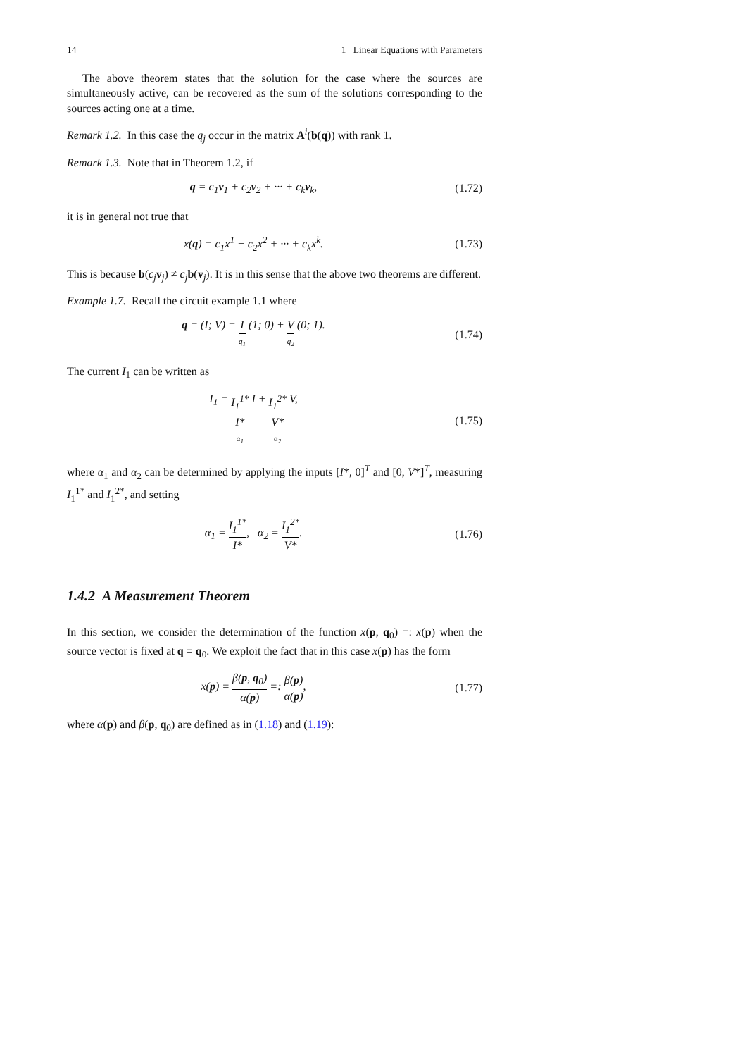14 1 Linear Equations with Parameters
The above theorem states that the solution for the case where the sources are simultaneously active, can be recovered as the sum of the solutions corresponding to the sources acting one at a time.
Remark 1.2. In this case the q<sub>j</sub> occur in the matrix A<sup>i</sup>(b(q)) with rank 1.
Remark 1.3. Note that in Theorem 1.2, if
q = c<sub>1</sub>v<sub>1</sub> + c<sub>2</sub>v<sub>2</sub> + ··· + c<sub>k</sub>v<sub>k</sub>, (1.72)
it is in general not true that
x(q) = c<sub>1</sub>x<sup>1</sup> + c<sub>2</sub>x<sup>2</sup> + ··· + c<sub>k</sub>x<sup>k</sup>.
(1.73)
This is because b(c<sub>j</sub> v<sub>j</sub>) ≠ c<sub>j</sub> b(v<sub>j</sub>). It is in this sense that the above two theorems are different.
Example 1.7. Recall the circuit example 1.1 where
q = (I; V) = I q<sub>1</sub> (1; 0) + V q<sub>2</sub> (0; 1).
(1.74)
The current I<sub>1</sub> can be written as
I<sub>1</sub> = I<sub>1</sub><sup>1*</sup> I* α<sub>1</sub> I + I<sub>1</sub><sup>2*</sup> V* α<sub>2</sub> V,
(1.75)
where α<sub>1</sub> and α<sub>2</sub> can be determined by applying the inputs [I*, 0]<sup>T</sup> and [0, V*]<sup>T</sup>, measuring I<sub>1</sub><sup>1*</sup> and I<sub>1</sub><sup>2*</sup>, and setting
α<sub>1</sub> = I<sub>1</sub><sup>1*</sup> I*, α<sub>2</sub> = I<sub>1</sub><sup>2*</sup> V*. (1.76)
1.4.2 A Measurement Theorem
In this section, we consider the determination of the function x(p, q<sub>0</sub>) =: x(p) when the source vector is fixed at q = q<sub>0</sub>. We exploit the fact that in this case x(p) has the form
x(p) = β(p, q<sub>0</sub>) α(p) =: β(p) α(p),
(1.77)
where α(p) and β(p, q<sub>0</sub>) are defined as in (1.18) and (1.19):